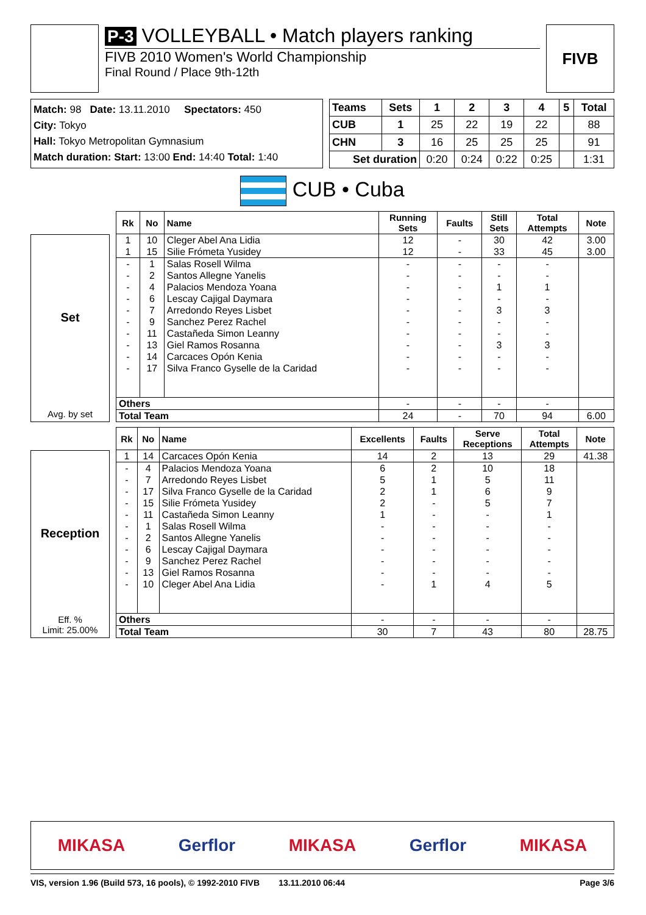P-3 VOLLEYBALL • Match players ranking
FIVB 2010 Women's World Championship
Final Round / Place 9th-12th
FIVB
Match: 98 Date: 13.11.2010 Spectators: 450
City: Tokyo
Hall: Tokyo Metropolitan Gymnasium
Match duration: Start: 13:00 End: 14:40 Total: 1:40
| Teams | Sets | 1 | 2 | 3 | 4 | 5 | Total |
| --- | --- | --- | --- | --- | --- | --- | --- |
| CUB | 1 | 25 | 22 | 19 | 22 | | 88 |
| CHN | 3 | 16 | 25 | 25 | 25 | | 91 |
| Set duration | | 0:20 | 0:24 | 0:22 | 0:25 | | 1:31 |
CUB • Cuba
Set
Avg. by set
| Rk | No | Name | Running Sets | Faults | Still Sets | Total Attempts | Note |
| --- | --- | --- | --- | --- | --- | --- | --- |
| 1 | 10 | Cleger Abel Ana Lidia | 12 | - | 30 | 42 | 3.00 |
| 1 | 15 | Silie Frómeta Yusidey | 12 | - | 33 | 45 | 3.00 |
| - | 1 | Salas Rosell Wilma | - | - | - | - | |
| - | 2 | Santos Allegne Yanelis | - | - | - | - | |
| - | 4 | Palacios Mendoza Yoana | - | - | 1 | 1 | |
| - | 6 | Lescay Cajigal Daymara | - | - | - | - | |
| - | 7 | Arredondo Reyes Lisbet | - | - | 3 | 3 | |
| - | 9 | Sanchez Perez Rachel | - | - | - | - | |
| - | 11 | Castañeda Simon Leanny | - | - | - | - | |
| - | 13 | Giel Ramos Rosanna | - | - | 3 | 3 | |
| - | 14 | Carcaces Opón Kenia | - | - | - | - | |
| - | 17 | Silva Franco Gyselle de la Caridad | - | - | - | - | |
| Others | | | - | - | - | - | |
| Total Team | | | 24 | - | 70 | 94 | 6.00 |
Reception
Eff. %
Limit: 25.00%
| Rk | No | Name | Excellents | Faults | Serve Receptions | Total Attempts | Note |
| --- | --- | --- | --- | --- | --- | --- | --- |
| 1 | 14 | Carcaces Opón Kenia | 14 | 2 | 13 | 29 | 41.38 |
| - | 4 | Palacios Mendoza Yoana | 6 | 2 | 10 | 18 | |
| - | 7 | Arredondo Reyes Lisbet | 5 | 1 | 5 | 11 | |
| - | 17 | Silva Franco Gyselle de la Caridad | 2 | 1 | 6 | 9 | |
| - | 15 | Silie Frómeta Yusidey | 2 | - | 5 | 7 | |
| - | 11 | Castañeda Simon Leanny | 1 | - | - | 1 | |
| - | 1 | Salas Rosell Wilma | - | - | - | - | |
| - | 2 | Santos Allegne Yanelis | - | - | - | - | |
| - | 6 | Lescay Cajigal Daymara | - | - | - | - | |
| - | 9 | Sanchez Perez Rachel | - | - | - | - | |
| - | 13 | Giel Ramos Rosanna | - | - | - | - | |
| - | 10 | Cleger Abel Ana Lidia | - | 1 | 4 | 5 | |
| Others | | | - | - | - | - | |
| Total Team | | | 30 | 7 | 43 | 80 | 28.75 |
MIKASA Gerflor MIKASA Gerflor MIKASA
VIS, version 1.96 (Build 573, 16 pools), © 1992-2010 FIVB 13.11.2010 06:44 Page 3/6